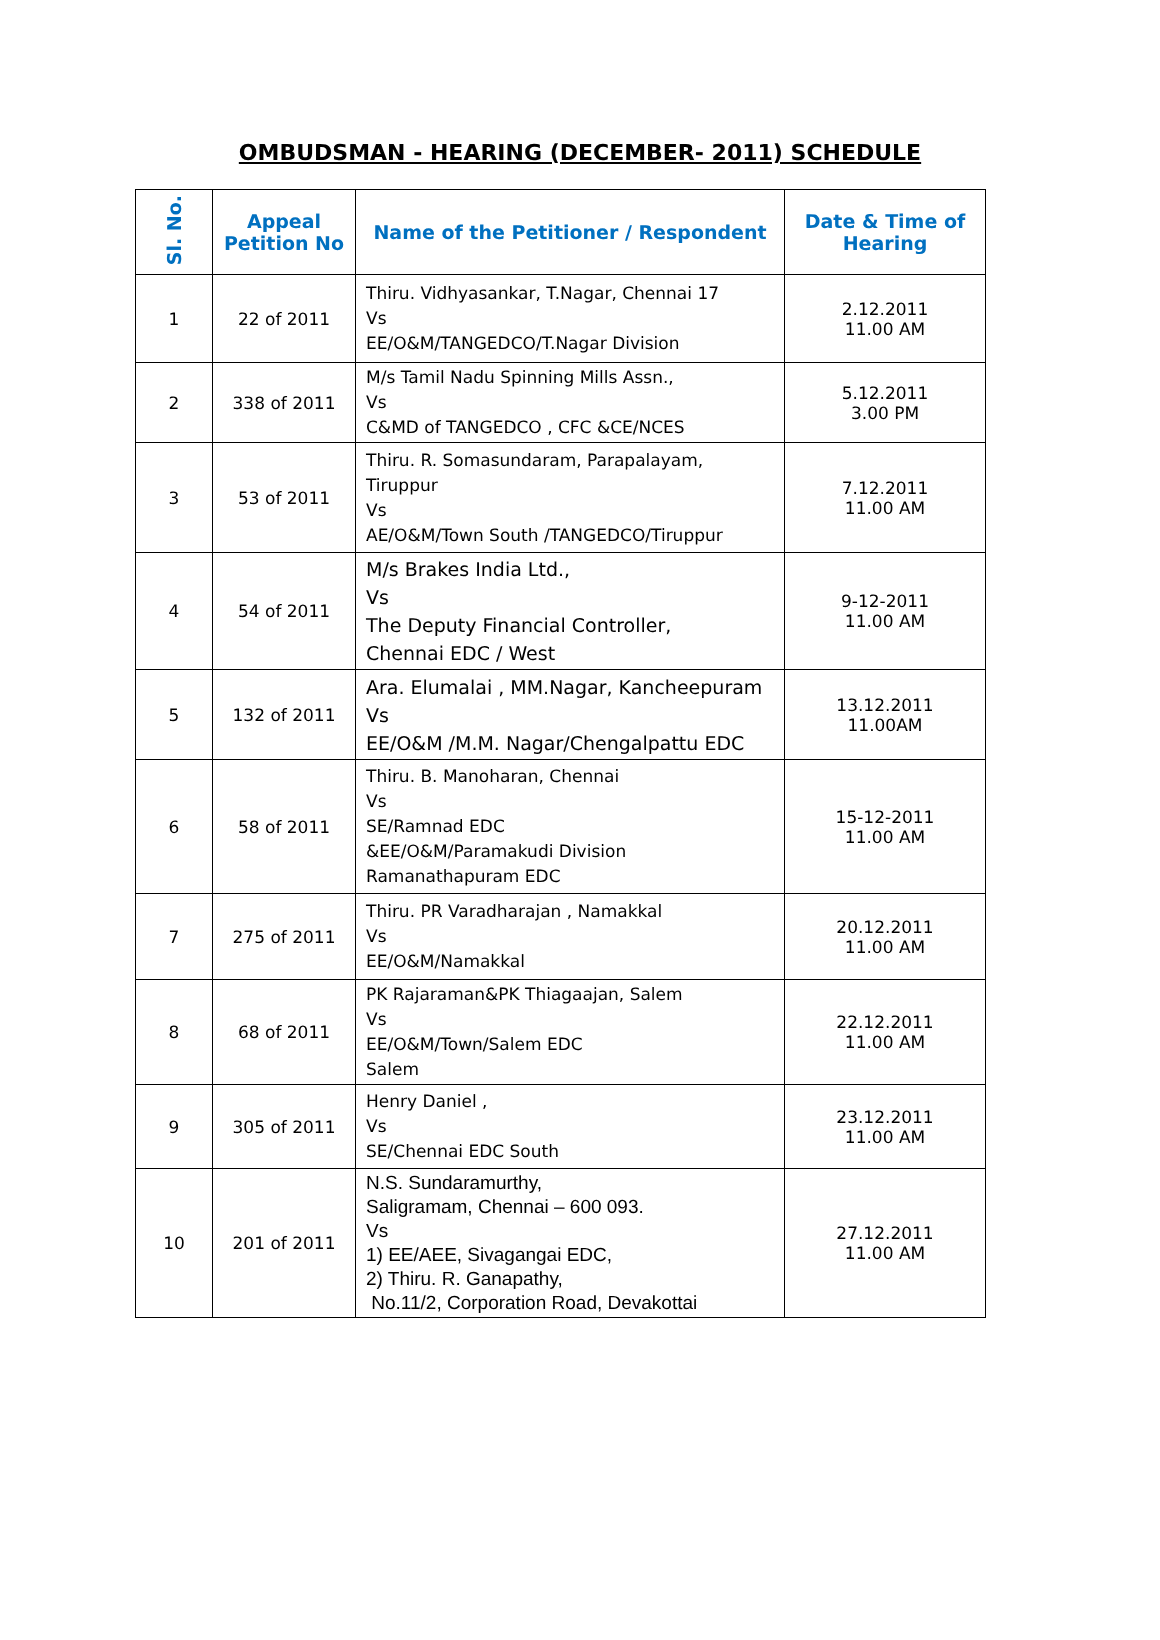OMBUDSMAN - HEARING (DECEMBER- 2011) SCHEDULE
| Sl. No. | Appeal Petition No | Name of the Petitioner / Respondent | Date & Time of Hearing |
| --- | --- | --- | --- |
| 1 | 22 of 2011 | Thiru. Vidhyasankar, T.Nagar, Chennai 17 Vs EE/O&M/TANGEDCO/T.Nagar Division | 2.12.2011 11.00 AM |
| 2 | 338 of 2011 | M/s Tamil Nadu Spinning Mills Assn., Vs C&MD of TANGEDCO , CFC &CE/NCES | 5.12.2011 3.00 PM |
| 3 | 53 of 2011 | Thiru. R. Somasundaram, Parapalayam, Tiruppur Vs AE/O&M/Town South /TANGEDCO/Tiruppur | 7.12.2011 11.00 AM |
| 4 | 54 of 2011 | M/s Brakes India Ltd., Vs The Deputy Financial Controller, Chennai EDC / West | 9-12-2011 11.00 AM |
| 5 | 132 of 2011 | Ara. Elumalai , MM.Nagar, Kancheepuram Vs EE/O&M /M.M. Nagar/Chengalpattu EDC | 13.12.2011 11.00AM |
| 6 | 58 of 2011 | Thiru. B. Manoharan, Chennai Vs SE/Ramnad EDC &EE/O&M/Paramakudi Division Ramanathapuram EDC | 15-12-2011 11.00 AM |
| 7 | 275 of 2011 | Thiru. PR Varadharajan , Namakkal Vs EE/O&M/Namakkal | 20.12.2011 11.00 AM |
| 8 | 68 of 2011 | PK Rajaraman&PK Thiagaajan, Salem Vs EE/O&M/Town/Salem EDC Salem | 22.12.2011 11.00 AM |
| 9 | 305 of 2011 | Henry Daniel , Vs SE/Chennai EDC South | 23.12.2011 11.00 AM |
| 10 | 201 of 2011 | N.S. Sundaramurthy, Saligramam, Chennai – 600 093. Vs 1) EE/AEE, Sivagangai EDC, 2) Thiru. R. Ganapathy, No.11/2, Corporation Road, Devakottai | 27.12.2011 11.00 AM |